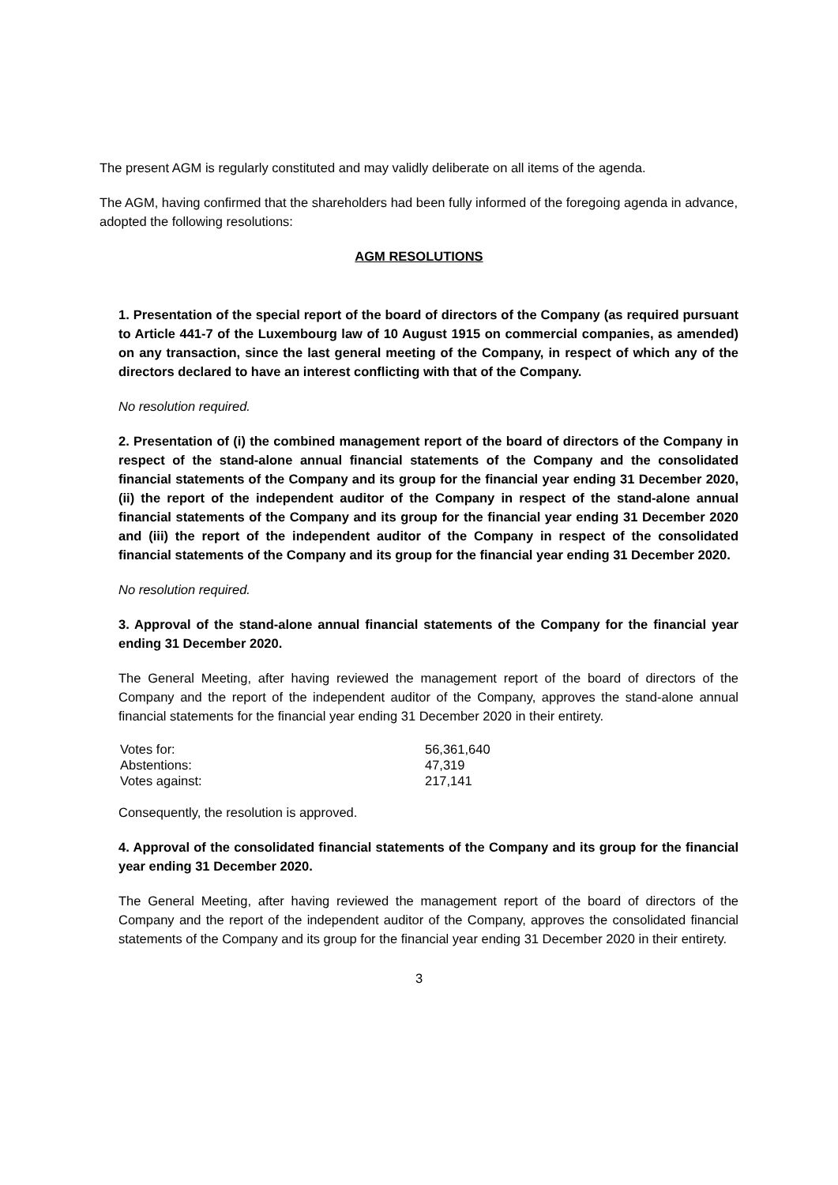The present AGM is regularly constituted and may validly deliberate on all items of the agenda.
The AGM, having confirmed that the shareholders had been fully informed of the foregoing agenda in advance, adopted the following resolutions:
AGM RESOLUTIONS
1. Presentation of the special report of the board of directors of the Company (as required pursuant to Article 441-7 of the Luxembourg law of 10 August 1915 on commercial companies, as amended) on any transaction, since the last general meeting of the Company, in respect of which any of the directors declared to have an interest conflicting with that of the Company.
No resolution required.
2. Presentation of (i) the combined management report of the board of directors of the Company in respect of the stand-alone annual financial statements of the Company and the consolidated financial statements of the Company and its group for the financial year ending 31 December 2020, (ii) the report of the independent auditor of the Company in respect of the stand-alone annual financial statements of the Company and its group for the financial year ending 31 December 2020 and (iii) the report of the independent auditor of the Company in respect of the consolidated financial statements of the Company and its group for the financial year ending 31 December 2020.
No resolution required.
3. Approval of the stand-alone annual financial statements of the Company for the financial year ending 31 December 2020.
The General Meeting, after having reviewed the management report of the board of directors of the Company and the report of the independent auditor of the Company, approves the stand-alone annual financial statements for the financial year ending 31 December 2020 in their entirety.
| Votes for: | 56,361,640 |
| Abstentions: | 47,319 |
| Votes against: | 217,141 |
Consequently, the resolution is approved.
4. Approval of the consolidated financial statements of the Company and its group for the financial year ending 31 December 2020.
The General Meeting, after having reviewed the management report of the board of directors of the Company and the report of the independent auditor of the Company, approves the consolidated financial statements of the Company and its group for the financial year ending 31 December 2020 in their entirety.
3